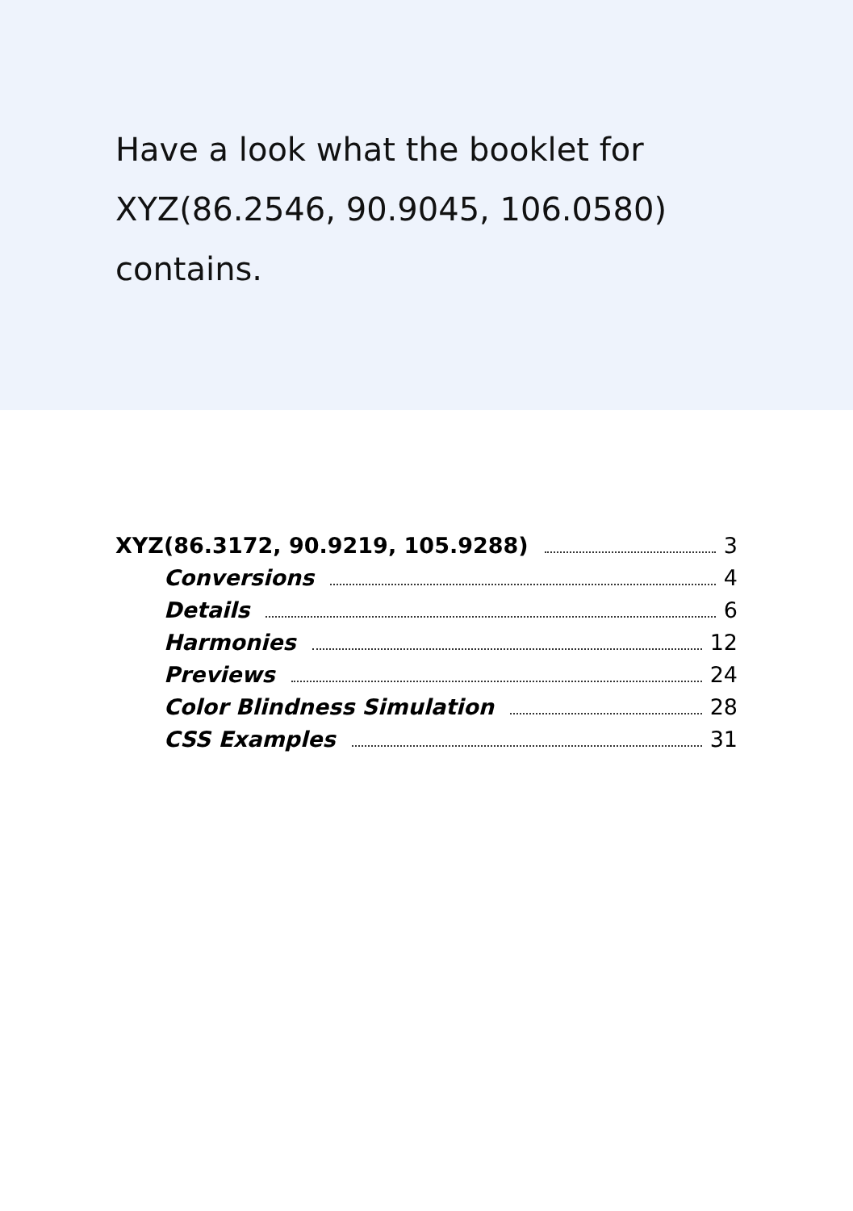Have a look what the booklet for XYZ(86.2546, 90.9045, 106.0580) contains.
XYZ(86.3172, 90.9219, 105.9288) 3
Conversions 4
Details 6
Harmonies 12
Previews 24
Color Blindness Simulation 28
CSS Examples 31